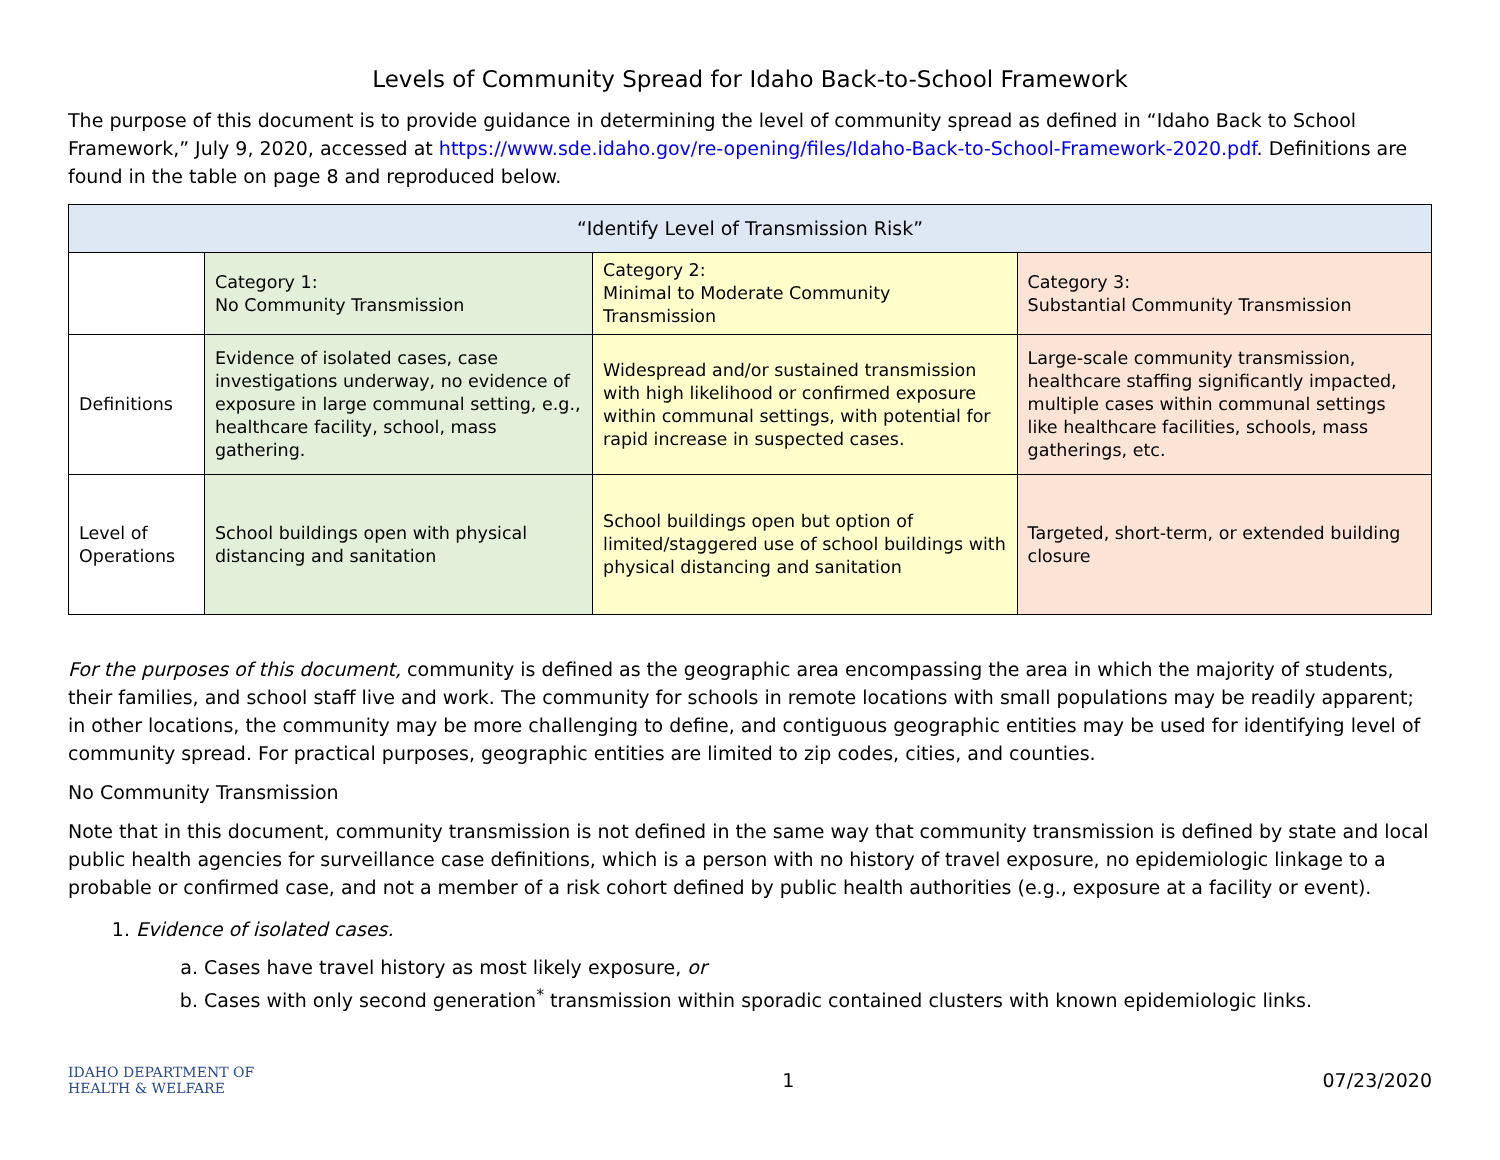Levels of Community Spread for Idaho Back-to-School Framework
The purpose of this document is to provide guidance in determining the level of community spread as defined in “Idaho Back to School Framework,” July 9, 2020, accessed at https://www.sde.idaho.gov/re-opening/files/Idaho-Back-to-School-Framework-2020.pdf. Definitions are found in the table on page 8 and reproduced below.
| “Identify Level of Transmission Risk” | | | |
| --- | --- | --- | --- |
| | Category 1: No Community Transmission | Category 2: Minimal to Moderate Community Transmission | Category 3: Substantial Community Transmission |
| Definitions | Evidence of isolated cases, case investigations underway, no evidence of exposure in large communal setting, e.g., healthcare facility, school, mass gathering. | Widespread and/or sustained transmission with high likelihood or confirmed exposure within communal settings, with potential for rapid increase in suspected cases. | Large-scale community transmission, healthcare staffing significantly impacted, multiple cases within communal settings like healthcare facilities, schools, mass gatherings, etc. |
| Level of Operations | School buildings open with physical distancing and sanitation | School buildings open but option of limited/staggered use of school buildings with physical distancing and sanitation | Targeted, short-term, or extended building closure |
For the purposes of this document, community is defined as the geographic area encompassing the area in which the majority of students, their families, and school staff live and work. The community for schools in remote locations with small populations may be readily apparent; in other locations, the community may be more challenging to define, and contiguous geographic entities may be used for identifying level of community spread. For practical purposes, geographic entities are limited to zip codes, cities, and counties.
No Community Transmission
Note that in this document, community transmission is not defined in the same way that community transmission is defined by state and local public health agencies for surveillance case definitions, which is a person with no history of travel exposure, no epidemiologic linkage to a probable or confirmed case, and not a member of a risk cohort defined by public health authorities (e.g., exposure at a facility or event).
1. Evidence of isolated cases.
a. Cases have travel history as most likely exposure, or
b. Cases with only second generation<sup>*</sup> transmission within sporadic contained clusters with known epidemiologic links.
IDAHO DEPARTMENT OF
HEALTH & WELFARE
1 07/23/2020